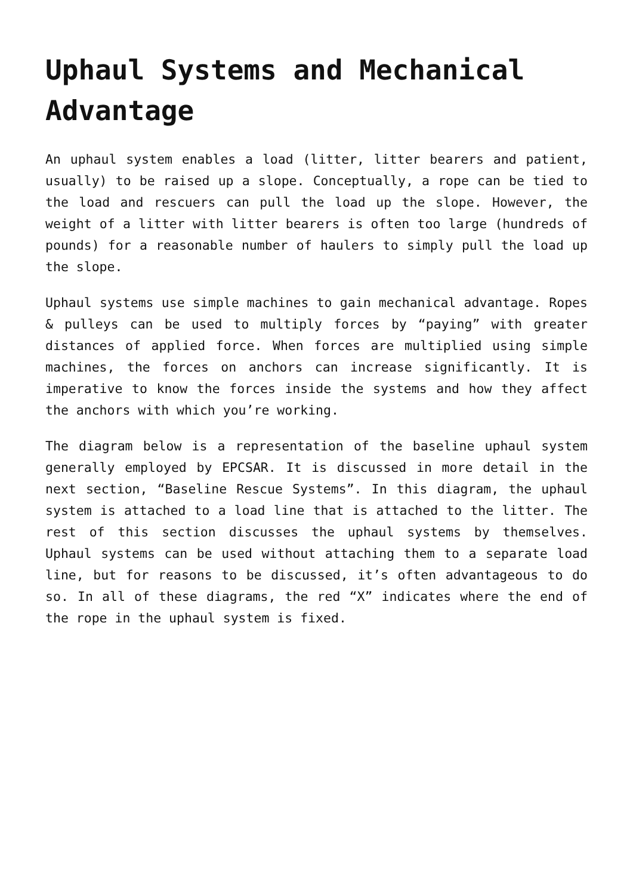Uphaul Systems and Mechanical Advantage
An uphaul system enables a load (litter, litter bearers and patient, usually) to be raised up a slope. Conceptually, a rope can be tied to the load and rescuers can pull the load up the slope. However, the weight of a litter with litter bearers is often too large (hundreds of pounds) for a reasonable number of haulers to simply pull the load up the slope.
Uphaul systems use simple machines to gain mechanical advantage. Ropes & pulleys can be used to multiply forces by “paying” with greater distances of applied force. When forces are multiplied using simple machines, the forces on anchors can increase significantly. It is imperative to know the forces inside the systems and how they affect the anchors with which you’re working.
The diagram below is a representation of the baseline uphaul system generally employed by EPCSAR. It is discussed in more detail in the next section, “Baseline Rescue Systems”. In this diagram, the uphaul system is attached to a load line that is attached to the litter. The rest of this section discusses the uphaul systems by themselves. Uphaul systems can be used without attaching them to a separate load line, but for reasons to be discussed, it’s often advantageous to do so. In all of these diagrams, the red “X” indicates where the end of the rope in the uphaul system is fixed.